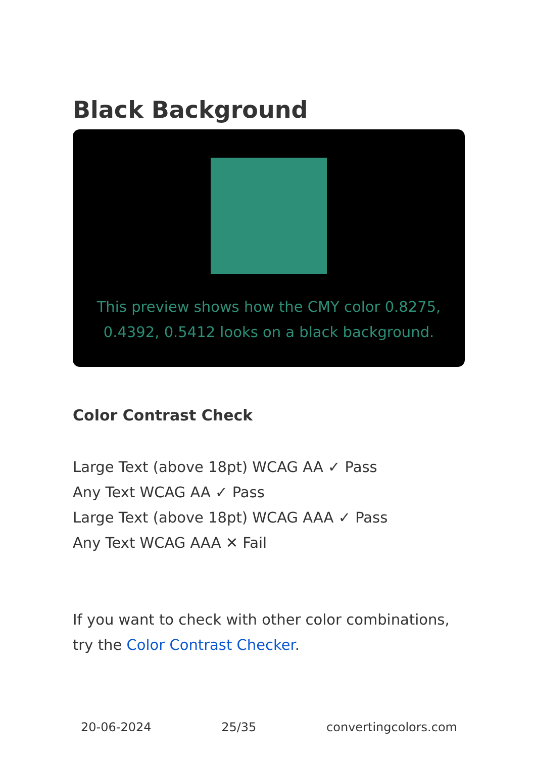Black Background
This preview shows how the CMY color 0.8275, 0.4392, 0.5412 looks on a black background.
Color Contrast Check
Large Text (above 18pt) WCAG AA ✓ Pass
Any Text WCAG AA ✓ Pass
Large Text (above 18pt) WCAG AAA ✓ Pass
Any Text WCAG AAA ✕ Fail
If you want to check with other color combinations, try the Color Contrast Checker.
20-06-2024 25/35 convertingcolors.com